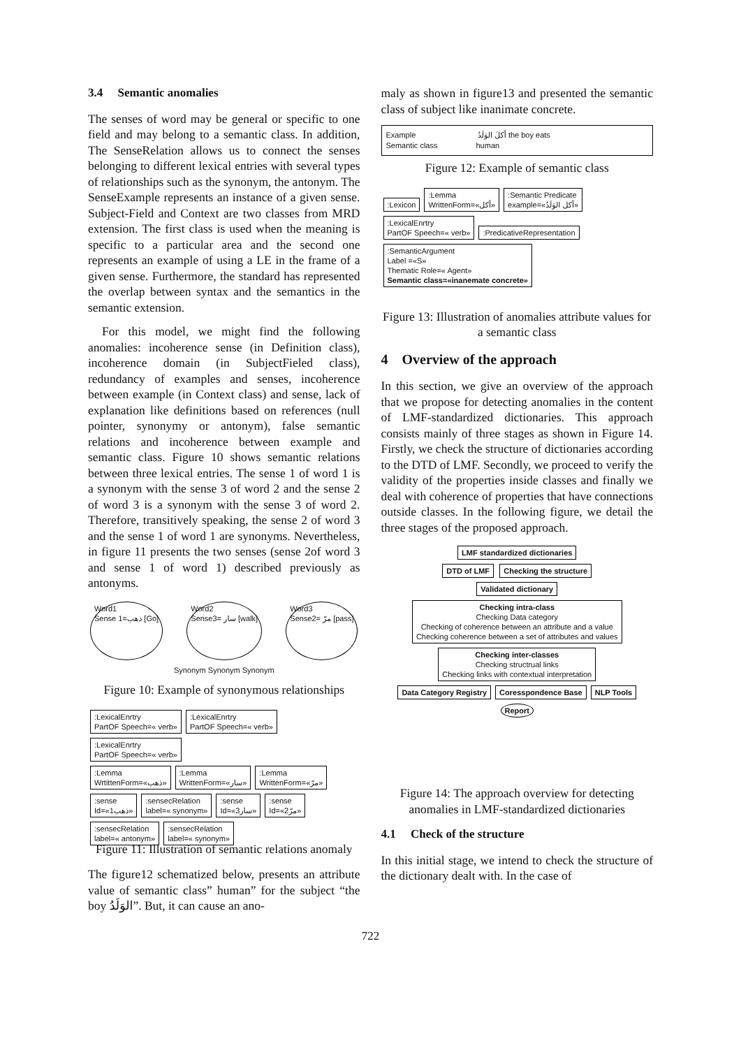3.4 Semantic anomalies
The senses of word may be general or specific to one field and may belong to a semantic class. In addition, The SenseRelation allows us to connect the senses belonging to different lexical entries with several types of relationships such as the synonym, the antonym. The SenseExample represents an instance of a given sense. Subject-Field and Context are two classes from MRD extension. The first class is used when the meaning is specific to a particular area and the second one represents an example of using a LE in the frame of a given sense. Furthermore, the standard has represented the overlap between syntax and the semantics in the semantic extension.
For this model, we might find the following anomalies: incoherence sense (in Definition class), incoherence domain (in SubjectFieled class), redundancy of examples and senses, incoherence between example (in Context class) and sense, lack of explanation like definitions based on references (null pointer, synonymy or antonym), false semantic relations and incoherence between example and semantic class. Figure 10 shows semantic relations between three lexical entries. The sense 1 of word 1 is a synonym with the sense 3 of word 2 and the sense 2 of word 3 is a synonym with the sense 3 of word 2. Therefore, transitively speaking, the sense 2 of word 3 and the sense 1 of word 1 are synonyms. Nevertheless, in figure 11 presents the two senses (sense 2of word 3 and sense 1 of word 1) described previously as antonyms.
Word1
Sense 1=ذهب [Go] Word2
Sense3= سار [walk] Word3
Sense2= مرّ [pass]
Synonym Synonym Synonym
Figure 10: Example of synonymous relationships
:LexicalEnrtry
PartOF Speech=« verb»:LexicalEnrtry
PartOF Speech=« verb»:LexicalEnrtry
PartOF Speech=« verb»
:Lemma
WrtittenForm=«ذهب»:Lemma
WrittenForm=«سار»:Lemma
WrittenForm=«مرّ»
:sense
Id=«ذهب1»:sensecRelation
label=« synonym»:sense
Id=«سار3»:sense
Id=«مرّ2»
:sensecRelation
label=« antonym»:sensecRelation
label=« synonym»
Figure 11: Illustration of semantic relations anomaly
The figure12 schematized below, presents an attribute value of semantic class” human” for the subject “the boy الوَلَدُ”. But, it can cause an ano-
maly as shown in figure13 and presented the semantic class of subject like inanimate concrete.
Example أكلَ الوَلَدُ the boy eats
Semantic class human
Figure 12: Example of semantic class
:Lexicon:Lemma
WrittenForm=«أكل»:Semantic Predicate
example=«أكل الوَلَدُ»
:LexicalEnrtry
PartOF Speech=« verb»:PredicativeRepresentation
:SemanticArgument
Label =«S»
Thematic Role=« Agent»
Semantic class=«inanemate concrete»
Figure 13: Illustration of anomalies attribute values for a semantic class
4 Overview of the approach
In this section, we give an overview of the approach that we propose for detecting anomalies in the content of LMF-standardized dictionaries. This approach consists mainly of three stages as shown in Figure 14. Firstly, we check the structure of dictionaries according to the DTD of LMF. Secondly, we proceed to verify the validity of the properties inside classes and finally we deal with coherence of properties that have connections outside classes. In the following figure, we detail the three stages of the proposed approach.
LMF standardized dictionaries
DTD of LMF Checking the structure
Validated dictionary
Checking intra-class
Checking Data category
Checking of coherence between an attribute and a value
Checking coherence between a set of attributes and values Checking inter-classes
Checking structrual links
Checking links with contextual interpretation
Data Category Registry Coresspondence Base NLP Tools
Report
Figure 14: The approach overview for detecting anomalies in LMF-standardized dictionaries
4.1 Check of the structure
In this initial stage, we intend to check the structure of the dictionary dealt with. In the case of
722